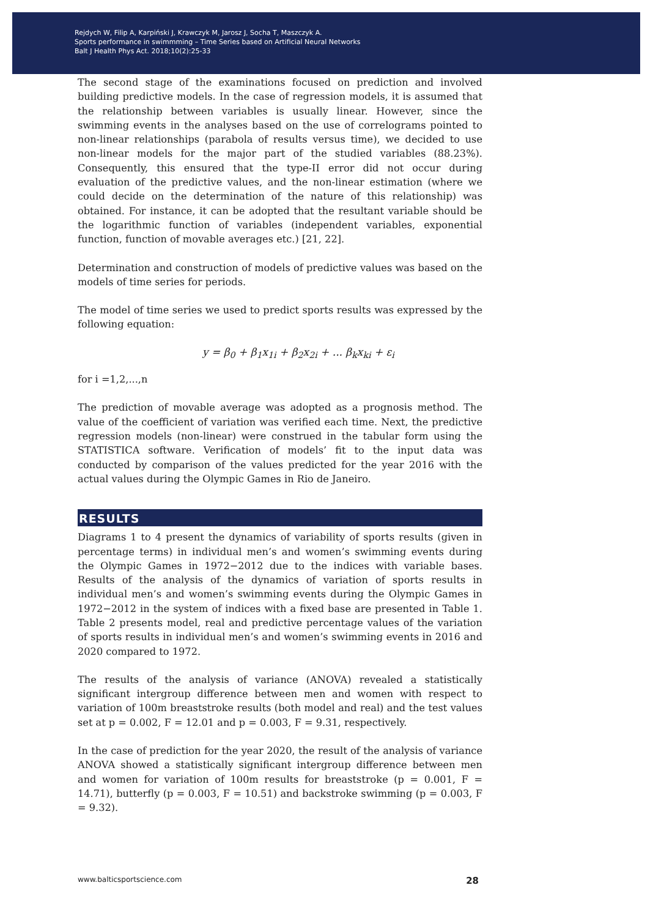Rejdych W, Filip A, Karpiński J, Krawczyk M, Jarosz J, Socha T, Maszczyk A.
Sports performance in swimmming – Time Series based on Artificial Neural Networks
Balt J Health Phys Act. 2018;10(2):25-33
The second stage of the examinations focused on prediction and involved building predictive models. In the case of regression models, it is assumed that the relationship between variables is usually linear. However, since the swimming events in the analyses based on the use of correlograms pointed to non-linear relationships (parabola of results versus time), we decided to use non-linear models for the major part of the studied variables (88.23%). Consequently, this ensured that the type-II error did not occur during evaluation of the predictive values, and the non-linear estimation (where we could decide on the determination of the nature of this relationship) was obtained. For instance, it can be adopted that the resultant variable should be the logarithmic function of variables (independent variables, exponential function, function of movable averages etc.) [21, 22].
Determination and construction of models of predictive values was based on the models of time series for periods.
The model of time series we used to predict sports results was expressed by the following equation:
y = β<sub>0</sub> + β<sub>1</sub>x<sub>1i</sub> + β<sub>2</sub>x<sub>2i</sub> + ... β<sub>k</sub>x<sub>ki</sub> + ε<sub>i</sub>
for i =1,2,...,n
The prediction of movable average was adopted as a prognosis method. The value of the coefficient of variation was verified each time. Next, the predictive regression models (non-linear) were construed in the tabular form using the STATISTICA software. Verification of models’ fit to the input data was conducted by comparison of the values predicted for the year 2016 with the actual values during the Olympic Games in Rio de Janeiro.
RESULTS
Diagrams 1 to 4 present the dynamics of variability of sports results (given in percentage terms) in individual men’s and women’s swimming events during the Olympic Games in 1972−2012 due to the indices with variable bases. Results of the analysis of the dynamics of variation of sports results in individual men’s and women’s swimming events during the Olympic Games in 1972−2012 in the system of indices with a fixed base are presented in Table 1. Table 2 presents model, real and predictive percentage values of the variation of sports results in individual men’s and women’s swimming events in 2016 and 2020 compared to 1972.
The results of the analysis of variance (ANOVA) revealed a statistically significant intergroup difference between men and women with respect to variation of 100m breaststroke results (both model and real) and the test values set at p = 0.002, F = 12.01 and p = 0.003, F = 9.31, respectively.
In the case of prediction for the year 2020, the result of the analysis of variance ANOVA showed a statistically significant intergroup difference between men and women for variation of 100m results for breaststroke (p = 0.001, F = 14.71), butterfly (p = 0.003, F = 10.51) and backstroke swimming (p = 0.003, F = 9.32).
www.balticsportscience.com 28